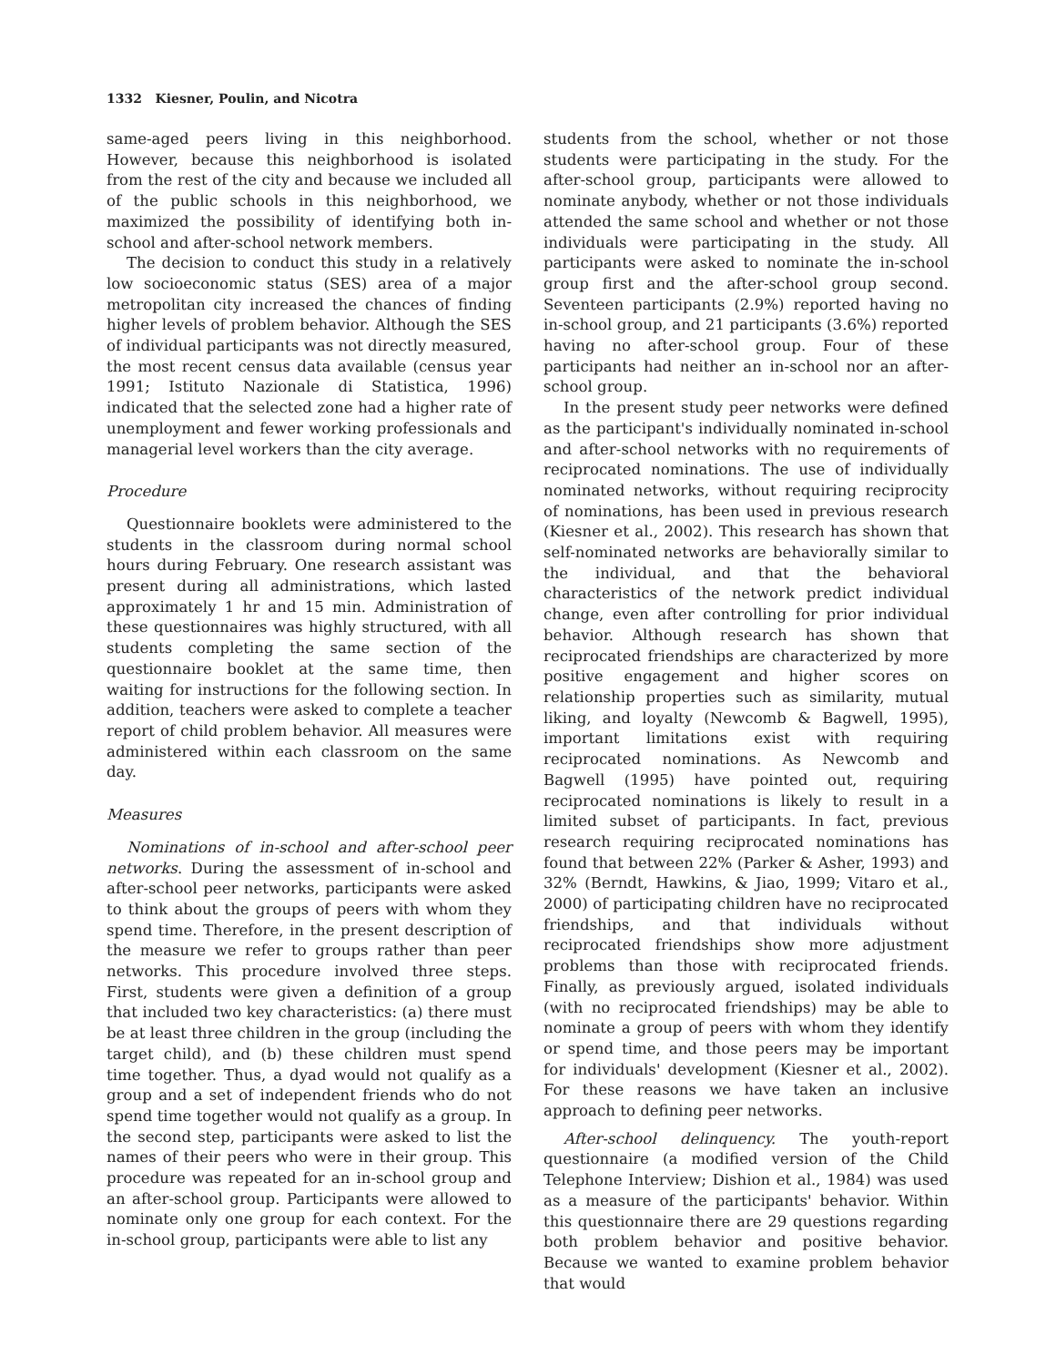1332 Kiesner, Poulin, and Nicotra
same-aged peers living in this neighborhood. However, because this neighborhood is isolated from the rest of the city and because we included all of the public schools in this neighborhood, we maximized the possibility of identifying both in-school and after-school network members.
The decision to conduct this study in a relatively low socioeconomic status (SES) area of a major metropolitan city increased the chances of finding higher levels of problem behavior. Although the SES of individual participants was not directly measured, the most recent census data available (census year 1991; Istituto Nazionale di Statistica, 1996) indicated that the selected zone had a higher rate of unemployment and fewer working professionals and managerial level workers than the city average.
Procedure
Questionnaire booklets were administered to the students in the classroom during normal school hours during February. One research assistant was present during all administrations, which lasted approximately 1 hr and 15 min. Administration of these questionnaires was highly structured, with all students completing the same section of the questionnaire booklet at the same time, then waiting for instructions for the following section. In addition, teachers were asked to complete a teacher report of child problem behavior. All measures were administered within each classroom on the same day.
Measures
Nominations of in-school and after-school peer networks. During the assessment of in-school and after-school peer networks, participants were asked to think about the groups of peers with whom they spend time. Therefore, in the present description of the measure we refer to groups rather than peer networks. This procedure involved three steps. First, students were given a definition of a group that included two key characteristics: (a) there must be at least three children in the group (including the target child), and (b) these children must spend time together. Thus, a dyad would not qualify as a group and a set of independent friends who do not spend time together would not qualify as a group. In the second step, participants were asked to list the names of their peers who were in their group. This procedure was repeated for an in-school group and an after-school group. Participants were allowed to nominate only one group for each context. For the in-school group, participants were able to list any
students from the school, whether or not those students were participating in the study. For the after-school group, participants were allowed to nominate anybody, whether or not those individuals attended the same school and whether or not those individuals were participating in the study. All participants were asked to nominate the in-school group first and the after-school group second. Seventeen participants (2.9%) reported having no in-school group, and 21 participants (3.6%) reported having no after-school group. Four of these participants had neither an in-school nor an after-school group.
In the present study peer networks were defined as the participant's individually nominated in-school and after-school networks with no requirements of reciprocated nominations. The use of individually nominated networks, without requiring reciprocity of nominations, has been used in previous research (Kiesner et al., 2002). This research has shown that self-nominated networks are behaviorally similar to the individual, and that the behavioral characteristics of the network predict individual change, even after controlling for prior individual behavior. Although research has shown that reciprocated friendships are characterized by more positive engagement and higher scores on relationship properties such as similarity, mutual liking, and loyalty (Newcomb & Bagwell, 1995), important limitations exist with requiring reciprocated nominations. As Newcomb and Bagwell (1995) have pointed out, requiring reciprocated nominations is likely to result in a limited subset of participants. In fact, previous research requiring reciprocated nominations has found that between 22% (Parker & Asher, 1993) and 32% (Berndt, Hawkins, & Jiao, 1999; Vitaro et al., 2000) of participating children have no reciprocated friendships, and that individuals without reciprocated friendships show more adjustment problems than those with reciprocated friends. Finally, as previously argued, isolated individuals (with no reciprocated friendships) may be able to nominate a group of peers with whom they identify or spend time, and those peers may be important for individuals' development (Kiesner et al., 2002). For these reasons we have taken an inclusive approach to defining peer networks.
After-school delinquency. The youth-report questionnaire (a modified version of the Child Telephone Interview; Dishion et al., 1984) was used as a measure of the participants' behavior. Within this questionnaire there are 29 questions regarding both problem behavior and positive behavior. Because we wanted to examine problem behavior that would